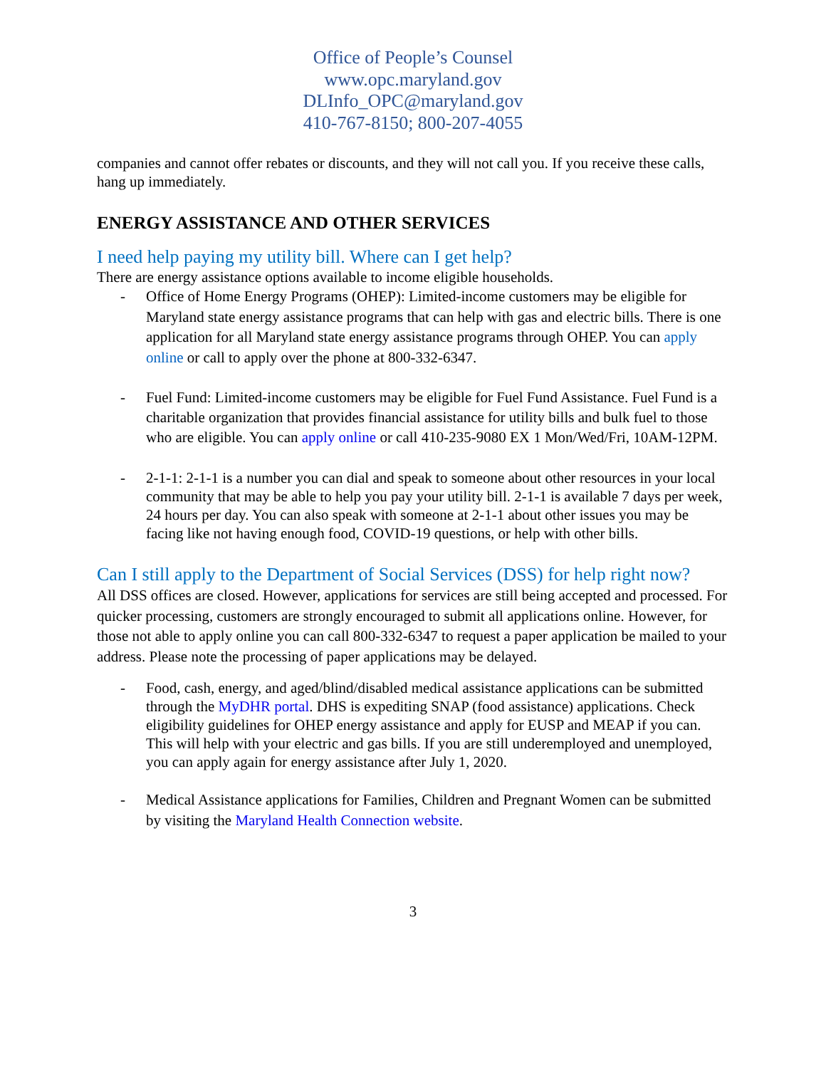Office of People’s Counsel
www.opc.maryland.gov
DLInfo_OPC@maryland.gov
410-767-8150; 800-207-4055
companies and cannot offer rebates or discounts, and they will not call you. If you receive these calls, hang up immediately.
ENERGY ASSISTANCE AND OTHER SERVICES
I need help paying my utility bill. Where can I get help?
There are energy assistance options available to income eligible households.
- Office of Home Energy Programs (OHEP): Limited-income customers may be eligible for Maryland state energy assistance programs that can help with gas and electric bills. There is one application for all Maryland state energy assistance programs through OHEP. You can apply online or call to apply over the phone at 800-332-6347.
- Fuel Fund: Limited-income customers may be eligible for Fuel Fund Assistance. Fuel Fund is a charitable organization that provides financial assistance for utility bills and bulk fuel to those who are eligible. You can apply online or call 410-235-9080 EX 1 Mon/Wed/Fri, 10AM-12PM.
- 2-1-1: 2-1-1 is a number you can dial and speak to someone about other resources in your local community that may be able to help you pay your utility bill. 2-1-1 is available 7 days per week, 24 hours per day. You can also speak with someone at 2-1-1 about other issues you may be facing like not having enough food, COVID-19 questions, or help with other bills.
Can I still apply to the Department of Social Services (DSS) for help right now?
All DSS offices are closed. However, applications for services are still being accepted and processed. For quicker processing, customers are strongly encouraged to submit all applications online. However, for those not able to apply online you can call 800-332-6347 to request a paper application be mailed to your address. Please note the processing of paper applications may be delayed.
- Food, cash, energy, and aged/blind/disabled medical assistance applications can be submitted through the MyDHR portal. DHS is expediting SNAP (food assistance) applications. Check eligibility guidelines for OHEP energy assistance and apply for EUSP and MEAP if you can. This will help with your electric and gas bills. If you are still underemployed and unemployed, you can apply again for energy assistance after July 1, 2020.
- Medical Assistance applications for Families, Children and Pregnant Women can be submitted by visiting the Maryland Health Connection website.
3